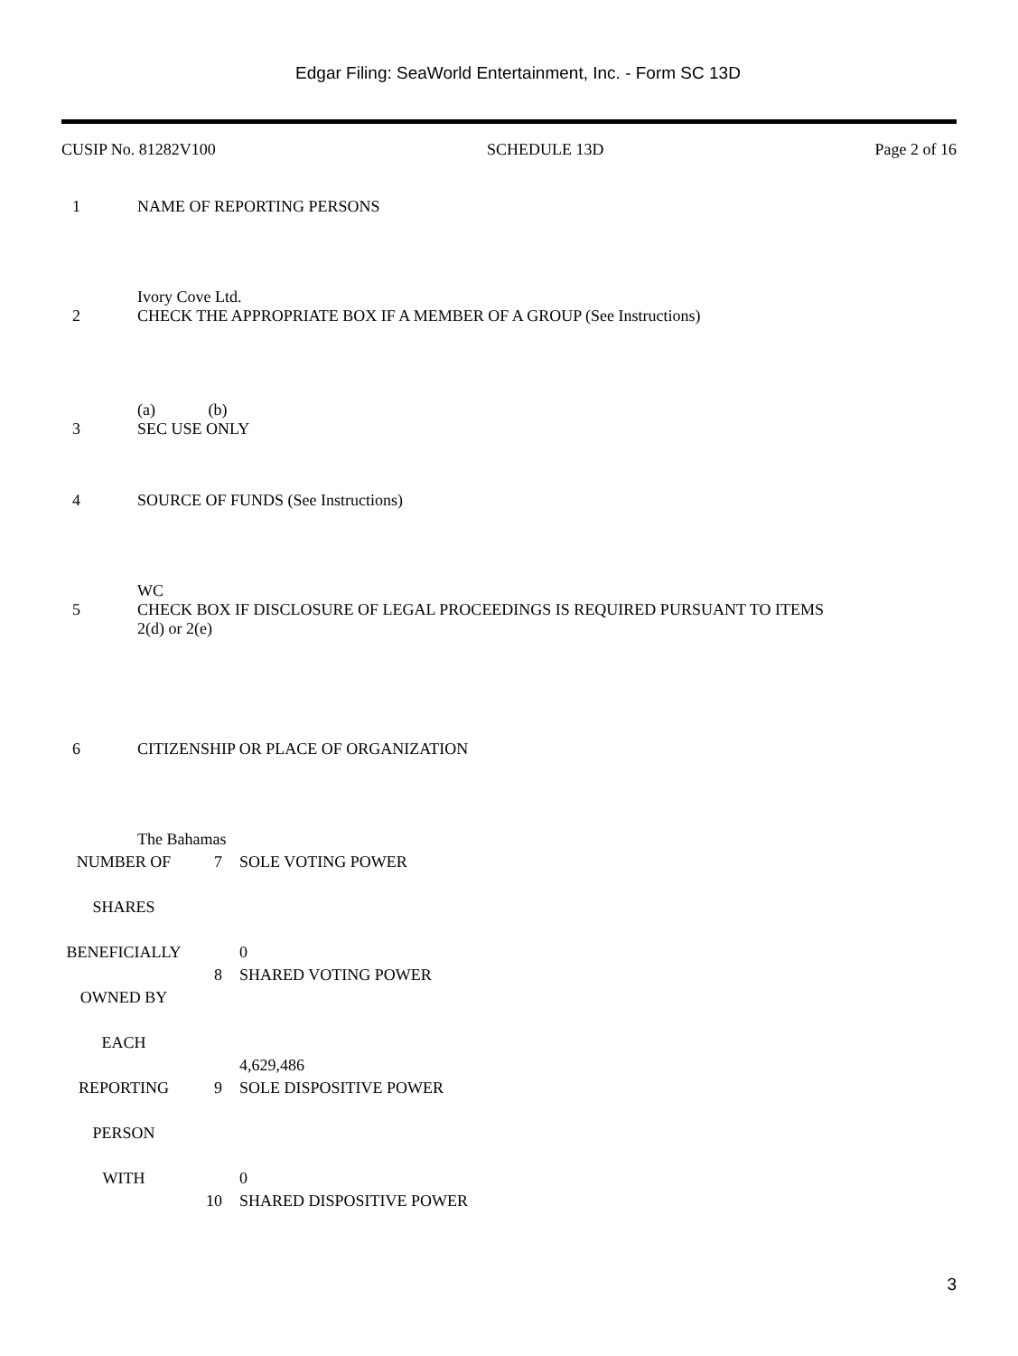Edgar Filing: SeaWorld Entertainment, Inc. - Form SC 13D
CUSIP No. 81282V100 SCHEDULE 13D Page 2 of 16
1 NAME OF REPORTING PERSONS
Ivory Cove Ltd.
2 CHECK THE APPROPRIATE BOX IF A MEMBER OF A GROUP (See Instructions)
(a) (b)
3 SEC USE ONLY
4 SOURCE OF FUNDS (See Instructions)
WC
5 CHECK BOX IF DISCLOSURE OF LEGAL PROCEEDINGS IS REQUIRED PURSUANT TO ITEMS
2(d) or 2(e)
6 CITIZENSHIP OR PLACE OF ORGANIZATION
The Bahamas
NUMBER OF 7 SOLE VOTING POWER
SHARES
BENEFICIALLY 0
8 SHARED VOTING POWER
OWNED BY
EACH
4,629,486
REPORTING 9 SOLE DISPOSITIVE POWER
PERSON
WITH 0
10 SHARED DISPOSITIVE POWER
3